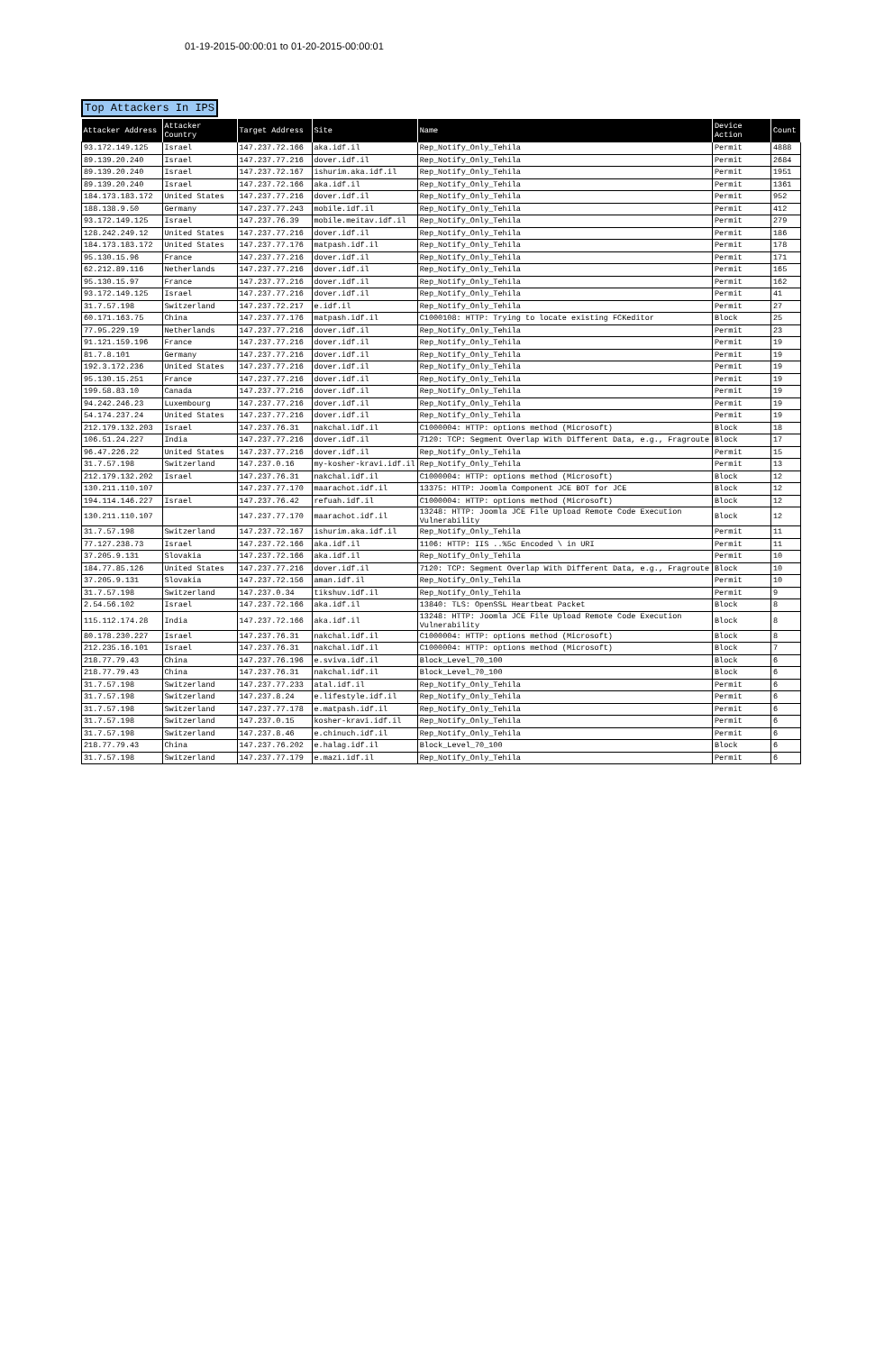01-19-2015-00:00:01 to 01-20-2015-00:00:01
Top Attackers In IPS
| Attacker Address | Attacker Country | Target Address | Site | Name | Device Action | Count |
| --- | --- | --- | --- | --- | --- | --- |
| 93.172.149.125 | Israel | 147.237.72.166 | aka.idf.il | Rep_Notify_Only_Tehila | Permit | 4888 |
| 89.139.20.240 | Israel | 147.237.77.216 | dover.idf.il | Rep_Notify_Only_Tehila | Permit | 2684 |
| 89.139.20.240 | Israel | 147.237.72.167 | ishurim.aka.idf.il | Rep_Notify_Only_Tehila | Permit | 1951 |
| 89.139.20.240 | Israel | 147.237.72.166 | aka.idf.il | Rep_Notify_Only_Tehila | Permit | 1361 |
| 184.173.183.172 | United States | 147.237.77.216 | dover.idf.il | Rep_Notify_Only_Tehila | Permit | 952 |
| 188.138.9.50 | Germany | 147.237.77.243 | mobile.idf.il | Rep_Notify_Only_Tehila | Permit | 412 |
| 93.172.149.125 | Israel | 147.237.76.39 | mobile.meitav.idf.il | Rep_Notify_Only_Tehila | Permit | 279 |
| 128.242.249.12 | United States | 147.237.77.216 | dover.idf.il | Rep_Notify_Only_Tehila | Permit | 186 |
| 184.173.183.172 | United States | 147.237.77.176 | matpash.idf.il | Rep_Notify_Only_Tehila | Permit | 178 |
| 95.130.15.96 | France | 147.237.77.216 | dover.idf.il | Rep_Notify_Only_Tehila | Permit | 171 |
| 62.212.89.116 | Netherlands | 147.237.77.216 | dover.idf.il | Rep_Notify_Only_Tehila | Permit | 165 |
| 95.130.15.97 | France | 147.237.77.216 | dover.idf.il | Rep_Notify_Only_Tehila | Permit | 162 |
| 93.172.149.125 | Israel | 147.237.77.216 | dover.idf.il | Rep_Notify_Only_Tehila | Permit | 41 |
| 31.7.57.198 | Switzerland | 147.237.72.217 | e.idf.il | Rep_Notify_Only_Tehila | Permit | 27 |
| 60.171.163.75 | China | 147.237.77.176 | matpash.idf.il | C1000108: HTTP: Trying to locate existing FCKeditor | Block | 25 |
| 77.95.229.19 | Netherlands | 147.237.77.216 | dover.idf.il | Rep_Notify_Only_Tehila | Permit | 23 |
| 91.121.159.196 | France | 147.237.77.216 | dover.idf.il | Rep_Notify_Only_Tehila | Permit | 19 |
| 81.7.8.101 | Germany | 147.237.77.216 | dover.idf.il | Rep_Notify_Only_Tehila | Permit | 19 |
| 192.3.172.236 | United States | 147.237.77.216 | dover.idf.il | Rep_Notify_Only_Tehila | Permit | 19 |
| 95.130.15.251 | France | 147.237.77.216 | dover.idf.il | Rep_Notify_Only_Tehila | Permit | 19 |
| 199.58.83.10 | Canada | 147.237.77.216 | dover.idf.il | Rep_Notify_Only_Tehila | Permit | 19 |
| 94.242.246.23 | Luxembourg | 147.237.77.216 | dover.idf.il | Rep_Notify_Only_Tehila | Permit | 19 |
| 54.174.237.24 | United States | 147.237.77.216 | dover.idf.il | Rep_Notify_Only_Tehila | Permit | 19 |
| 212.179.132.203 | Israel | 147.237.76.31 | nakchal.idf.il | C1000004: HTTP: options method (Microsoft) | Block | 18 |
| 106.51.24.227 | India | 147.237.77.216 | dover.idf.il | 7120: TCP: Segment Overlap With Different Data, e.g., Fragroute | Block | 17 |
| 96.47.226.22 | United States | 147.237.77.216 | dover.idf.il | Rep_Notify_Only_Tehila | Permit | 15 |
| 31.7.57.198 | Switzerland | 147.237.0.16 | my-kosher-kravi.idf.il | Rep_Notify_Only_Tehila | Permit | 13 |
| 212.179.132.202 | Israel | 147.237.76.31 | nakchal.idf.il | C1000004: HTTP: options method (Microsoft) | Block | 12 |
| 130.211.110.107 | | 147.237.77.170 | maarachot.idf.il | 13375: HTTP: Joomla Component JCE BOT for JCE | Block | 12 |
| 194.114.146.227 | Israel | 147.237.76.42 | refuah.idf.il | C1000004: HTTP: options method (Microsoft) | Block | 12 |
| 130.211.110.107 | | 147.237.77.170 | maarachot.idf.il | 13248: HTTP: Joomla JCE File Upload Remote Code Execution Vulnerability | Block | 12 |
| 31.7.57.198 | Switzerland | 147.237.72.167 | ishurim.aka.idf.il | Rep_Notify_Only_Tehila | Permit | 11 |
| 77.127.238.73 | Israel | 147.237.72.166 | aka.idf.il | 1106: HTTP: IIS ..%5c Encoded \ in URI | Permit | 11 |
| 37.205.9.131 | Slovakia | 147.237.72.166 | aka.idf.il | Rep_Notify_Only_Tehila | Permit | 10 |
| 184.77.85.126 | United States | 147.237.77.216 | dover.idf.il | 7120: TCP: Segment Overlap With Different Data, e.g., Fragroute | Block | 10 |
| 37.205.9.131 | Slovakia | 147.237.72.156 | aman.idf.il | Rep_Notify_Only_Tehila | Permit | 10 |
| 31.7.57.198 | Switzerland | 147.237.0.34 | tikshuv.idf.il | Rep_Notify_Only_Tehila | Permit | 9 |
| 2.54.56.102 | Israel | 147.237.72.166 | aka.idf.il | 13840: TLS: OpenSSL Heartbeat Packet | Block | 8 |
| 115.112.174.28 | India | 147.237.72.166 | aka.idf.il | 13248: HTTP: Joomla JCE File Upload Remote Code Execution Vulnerability | Block | 8 |
| 80.178.230.227 | Israel | 147.237.76.31 | nakchal.idf.il | C1000004: HTTP: options method (Microsoft) | Block | 8 |
| 212.235.16.101 | Israel | 147.237.76.31 | nakchal.idf.il | C1000004: HTTP: options method (Microsoft) | Block | 7 |
| 218.77.79.43 | China | 147.237.76.196 | e.sviva.idf.il | Block_Level_70_100 | Block | 6 |
| 218.77.79.43 | China | 147.237.76.31 | nakchal.idf.il | Block_Level_70_100 | Block | 6 |
| 31.7.57.198 | Switzerland | 147.237.77.233 | atal.idf.il | Rep_Notify_Only_Tehila | Permit | 6 |
| 31.7.57.198 | Switzerland | 147.237.8.24 | e.lifestyle.idf.il | Rep_Notify_Only_Tehila | Permit | 6 |
| 31.7.57.198 | Switzerland | 147.237.77.178 | e.matpash.idf.il | Rep_Notify_Only_Tehila | Permit | 6 |
| 31.7.57.198 | Switzerland | 147.237.0.15 | kosher-kravi.idf.il | Rep_Notify_Only_Tehila | Permit | 6 |
| 31.7.57.198 | Switzerland | 147.237.8.46 | e.chinuch.idf.il | Rep_Notify_Only_Tehila | Permit | 6 |
| 218.77.79.43 | China | 147.237.76.202 | e.halag.idf.il | Block_Level_70_100 | Block | 6 |
| 31.7.57.198 | Switzerland | 147.237.77.179 | e.mazi.idf.il | Rep_Notify_Only_Tehila | Permit | 6 |